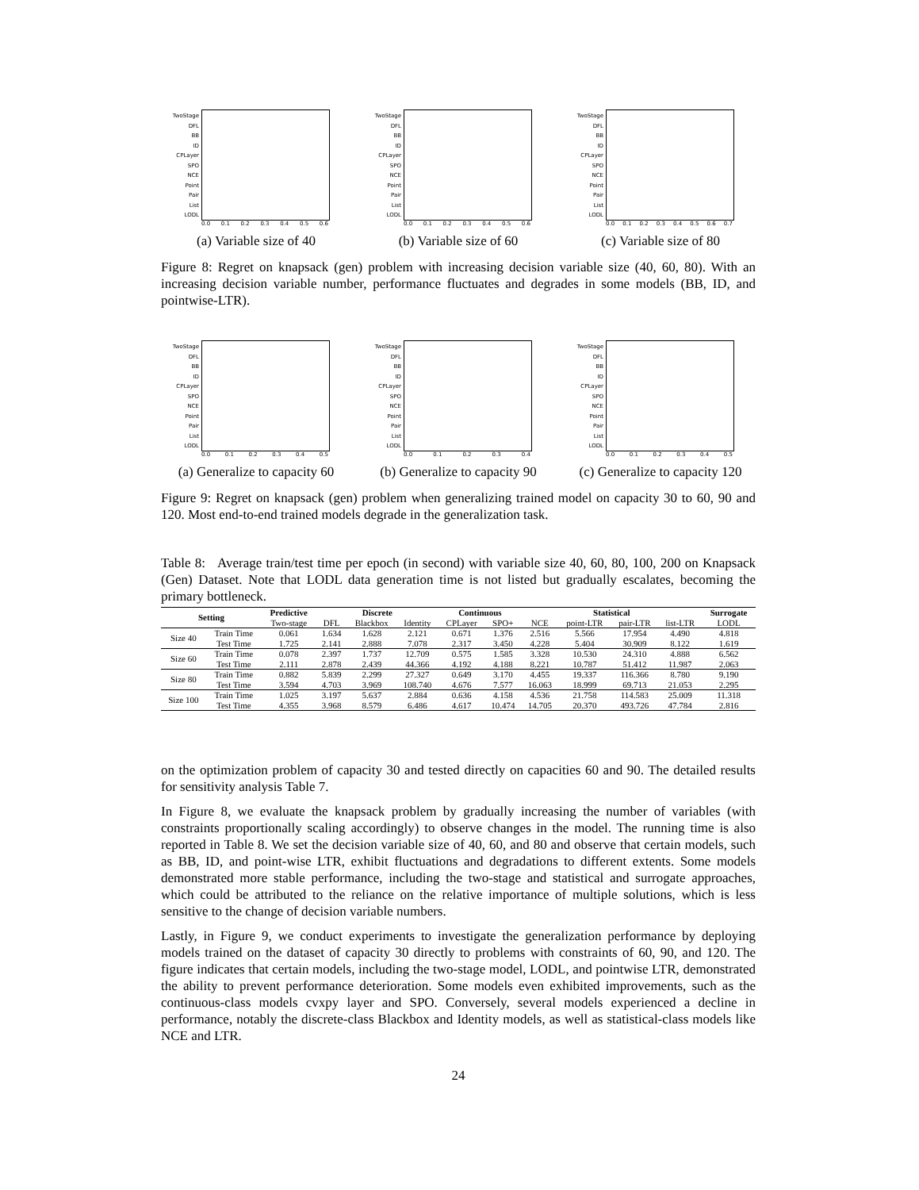TwoStage
DFL
BB
ID
CPLayer
SPO
NCE
Point
Pair
List
LODL
0.0 0.1 0.2 0.3 0.4 0.5 0.6
(a) Variable size of 40
TwoStage
DFL
BB
ID
CPLayer
SPO
NCE
Point
Pair
List
LODL
0.0 0.1 0.2 0.3 0.4 0.5 0.6
(b) Variable size of 60
TwoStage
DFL
BB
ID
CPLayer
SPO
NCE
Point
Pair
List
LODL
0.0 0.1 0.2 0.3 0.4 0.5 0.6 0.7
(c) Variable size of 80
Figure 8: Regret on knapsack (gen) problem with increasing decision variable size (40, 60, 80). With an increasing decision variable number, performance fluctuates and degrades in some models (BB, ID, and pointwise-LTR).
TwoStage
DFL
BB
ID
CPLayer
SPO
NCE
Point
Pair
List
LODL
0.0 0.1 0.2 0.3 0.4 0.5
(a) Generalize to capacity 60
TwoStage
DFL
BB
ID
CPLayer
SPO
NCE
Point
Pair
List
LODL
0.0 0.1 0.2 0.3 0.4
(b) Generalize to capacity 90
TwoStage
DFL
BB
ID
CPLayer
SPO
NCE
Point
Pair
List
LODL
0.0 0.1 0.2 0.3 0.4 0.5
(c) Generalize to capacity 120
Figure 9: Regret on knapsack (gen) problem when generalizing trained model on capacity 30 to 60, 90 and 120. Most end-to-end trained models degrade in the generalization task.
Table 8: Average train/test time per epoch (in second) with variable size 40, 60, 80, 100, 200 on Knapsack (Gen) Dataset. Note that LODL data generation time is not listed but gradually escalates, becoming the primary bottleneck.
| Setting | | Predictive | Discrete | | | Continuous | | Statistical | | | | Surrogate |
| --- | --- | --- | --- | --- | --- | --- | --- | --- | --- | --- | --- | --- |
| | | Two-stage | DFL | Blackbox | Identity | CPLayer | SPO+ | NCE | point-LTR | pair-LTR | list-LTR | LODL |
| Size 40 | Train Time | 0.061 | 1.634 | 1.628 | 2.121 | 0.671 | 1.376 | 2.516 | 5.566 | 17.954 | 4.490 | 4.818 |
| | Test Time | 1.725 | 2.141 | 2.888 | 7.078 | 2.317 | 3.450 | 4.228 | 5.404 | 30.909 | 8.122 | 1.619 |
| Size 60 | Train Time | 0.078 | 2.397 | 1.737 | 12.709 | 0.575 | 1.585 | 3.328 | 10.530 | 24.310 | 4.888 | 6.562 |
| | Test Time | 2.111 | 2.878 | 2.439 | 44.366 | 4.192 | 4.188 | 8.221 | 10.787 | 51.412 | 11.987 | 2.063 |
| Size 80 | Train Time | 0.882 | 5.839 | 2.299 | 27.327 | 0.649 | 3.170 | 4.455 | 19.337 | 116.366 | 8.780 | 9.190 |
| | Test Time | 3.594 | 4.703 | 3.969 | 108.740 | 4.676 | 7.577 | 16.063 | 18.999 | 69.713 | 21.053 | 2.295 |
| Size 100 | Train Time | 1.025 | 3.197 | 5.637 | 2.884 | 0.636 | 4.158 | 4.536 | 21.758 | 114.583 | 25.009 | 11.318 |
| | Test Time | 4.355 | 3.968 | 8.579 | 6.486 | 4.617 | 10.474 | 14.705 | 20.370 | 493.726 | 47.784 | 2.816 |
on the optimization problem of capacity 30 and tested directly on capacities 60 and 90. The detailed results for sensitivity analysis Table 7.
In Figure 8, we evaluate the knapsack problem by gradually increasing the number of variables (with constraints proportionally scaling accordingly) to observe changes in the model. The running time is also reported in Table 8. We set the decision variable size of 40, 60, and 80 and observe that certain models, such as BB, ID, and point-wise LTR, exhibit fluctuations and degradations to different extents. Some models demonstrated more stable performance, including the two-stage and statistical and surrogate approaches, which could be attributed to the reliance on the relative importance of multiple solutions, which is less sensitive to the change of decision variable numbers.
Lastly, in Figure 9, we conduct experiments to investigate the generalization performance by deploying models trained on the dataset of capacity 30 directly to problems with constraints of 60, 90, and 120. The figure indicates that certain models, including the two-stage model, LODL, and pointwise LTR, demonstrated the ability to prevent performance deterioration. Some models even exhibited improvements, such as the continuous-class models cvxpy layer and SPO. Conversely, several models experienced a decline in performance, notably the discrete-class Blackbox and Identity models, as well as statistical-class models like NCE and LTR.
24